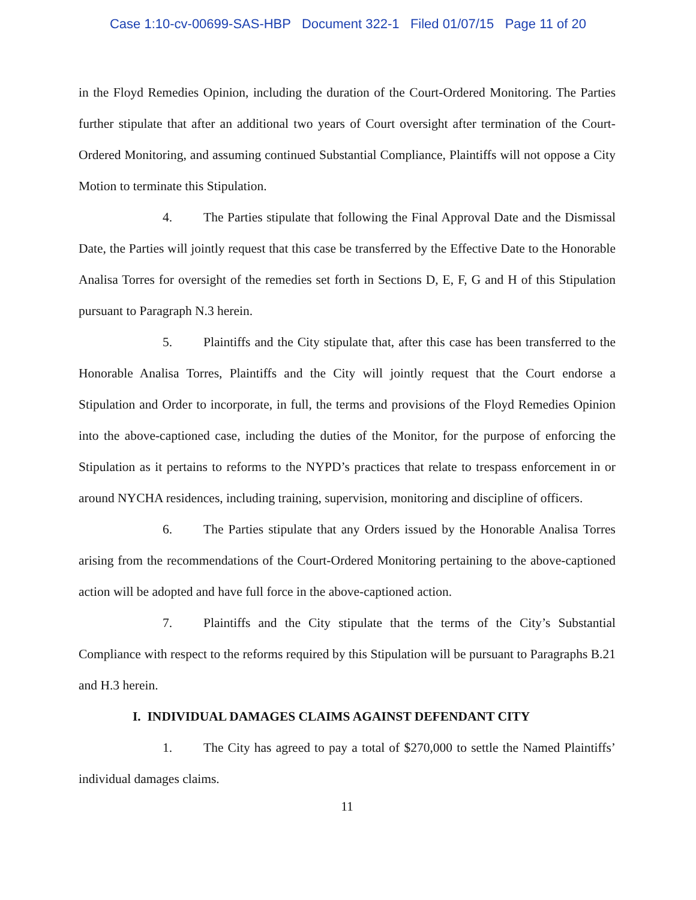Case 1:10-cv-00699-SAS-HBP Document 322-1 Filed 01/07/15 Page 11 of 20
in the Floyd Remedies Opinion, including the duration of the Court-Ordered Monitoring. The Parties further stipulate that after an additional two years of Court oversight after termination of the Court-Ordered Monitoring, and assuming continued Substantial Compliance, Plaintiffs will not oppose a City Motion to terminate this Stipulation.
4. The Parties stipulate that following the Final Approval Date and the Dismissal Date, the Parties will jointly request that this case be transferred by the Effective Date to the Honorable Analisa Torres for oversight of the remedies set forth in Sections D, E, F, G and H of this Stipulation pursuant to Paragraph N.3 herein.
5. Plaintiffs and the City stipulate that, after this case has been transferred to the Honorable Analisa Torres, Plaintiffs and the City will jointly request that the Court endorse a Stipulation and Order to incorporate, in full, the terms and provisions of the Floyd Remedies Opinion into the above-captioned case, including the duties of the Monitor, for the purpose of enforcing the Stipulation as it pertains to reforms to the NYPD’s practices that relate to trespass enforcement in or around NYCHA residences, including training, supervision, monitoring and discipline of officers.
6. The Parties stipulate that any Orders issued by the Honorable Analisa Torres arising from the recommendations of the Court-Ordered Monitoring pertaining to the above-captioned action will be adopted and have full force in the above-captioned action.
7. Plaintiffs and the City stipulate that the terms of the City’s Substantial Compliance with respect to the reforms required by this Stipulation will be pursuant to Paragraphs B.21 and H.3 herein.
I. INDIVIDUAL DAMAGES CLAIMS AGAINST DEFENDANT CITY
1. The City has agreed to pay a total of $270,000 to settle the Named Plaintiffs’ individual damages claims.
11